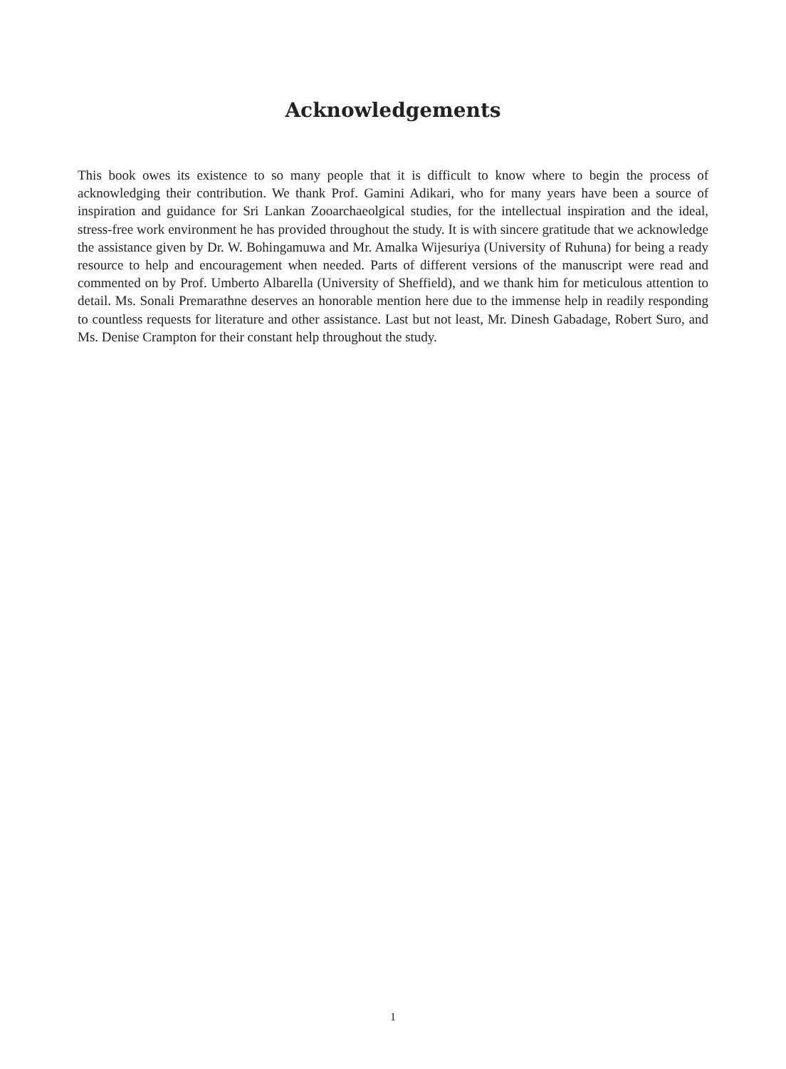Acknowledgements
This book owes its existence to so many people that it is difficult to know where to begin the process of acknowledging their contribution. We thank Prof. Gamini Adikari, who for many years have been a source of inspiration and guidance for Sri Lankan Zooarchaeolgical studies, for the intellectual inspiration and the ideal, stress-free work environment he has provided throughout the study. It is with sincere gratitude that we acknowledge the assistance given by Dr. W. Bohingamuwa and Mr. Amalka Wijesuriya (University of Ruhuna) for being a ready resource to help and encouragement when needed. Parts of different versions of the manuscript were read and commented on by Prof. Umberto Albarella (University of Sheffield), and we thank him for meticulous attention to detail. Ms. Sonali Premarathne deserves an honorable mention here due to the immense help in readily responding to countless requests for literature and other assistance. Last but not least, Mr. Dinesh Gabadage, Robert Suro, and Ms. Denise Crampton for their constant help throughout the study.
1